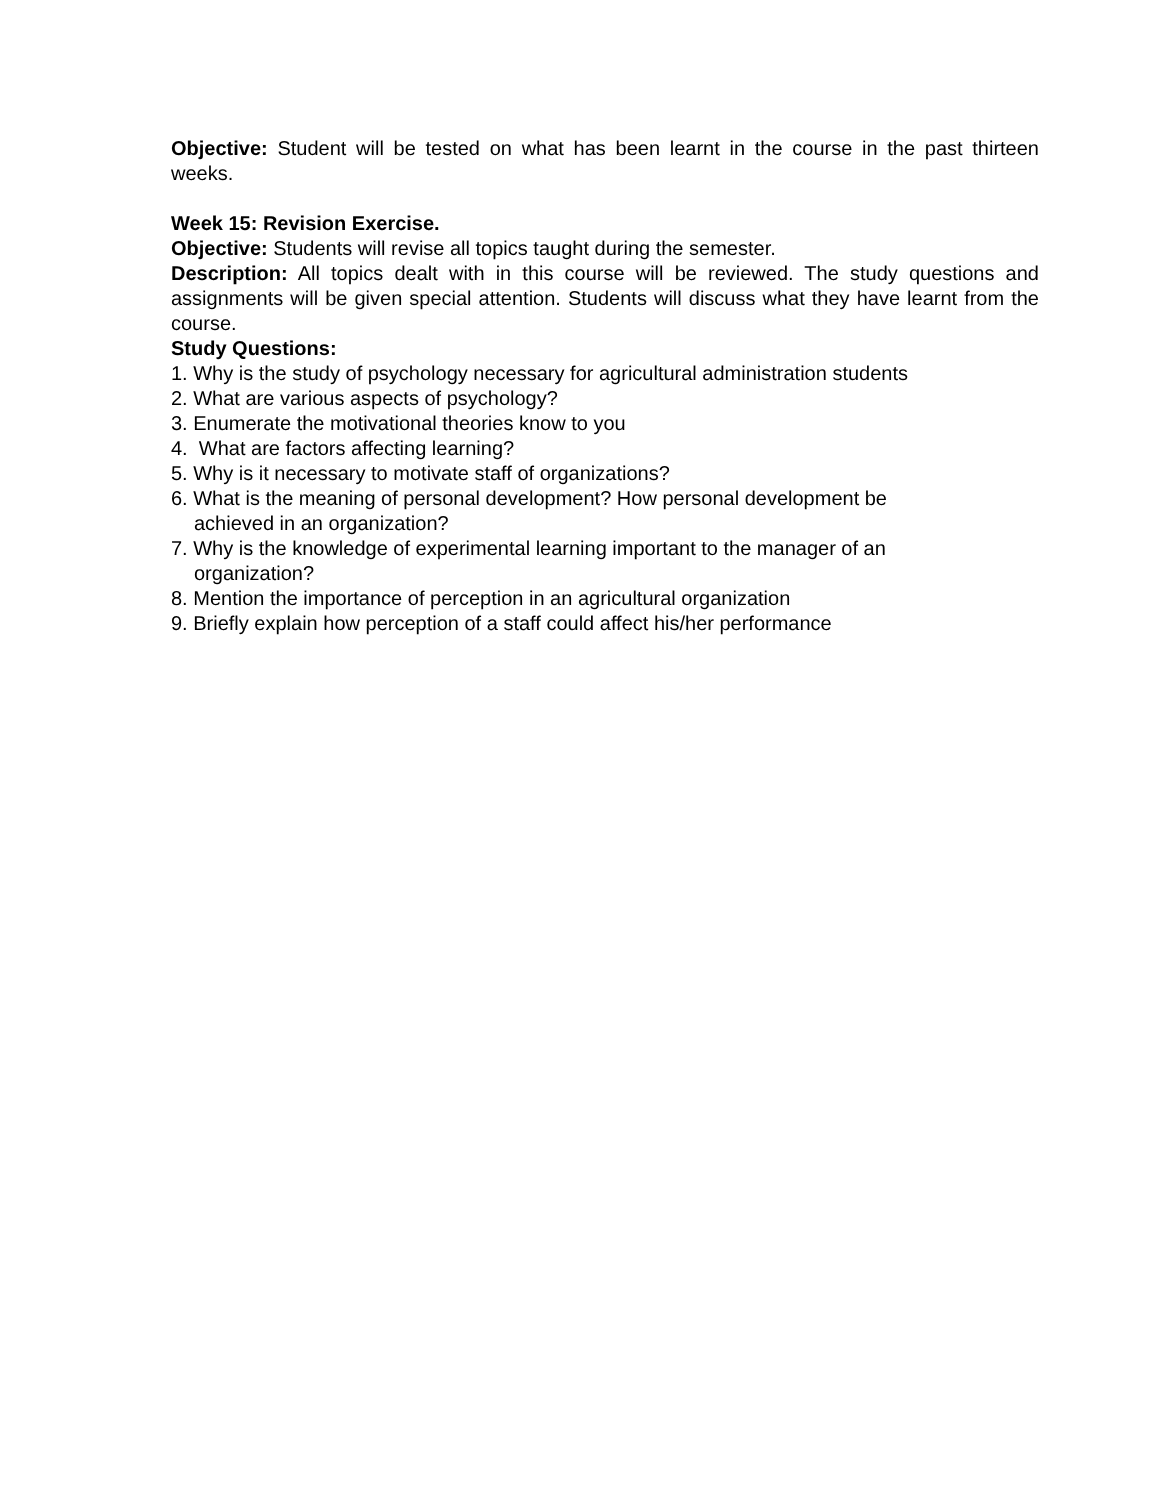Objective: Student will be tested on what has been learnt in the course in the past thirteen weeks.
Week 15: Revision Exercise.
Objective: Students will revise all topics taught during the semester.
Description: All topics dealt with in this course will be reviewed. The study questions and assignments will be given special attention. Students will discuss what they have learnt from the course.
Study Questions:
1. Why is the study of psychology necessary for agricultural administration students
2. What are various aspects of psychology?
3. Enumerate the motivational theories know to you
4. What are factors affecting learning?
5. Why is it necessary to motivate staff of organizations?
6. What is the meaning of personal development? How personal development be
achieved in an organization?
7. Why is the knowledge of experimental learning important to the manager of an
organization?
8. Mention the importance of perception in an agricultural organization
9. Briefly explain how perception of a staff could affect his/her performance